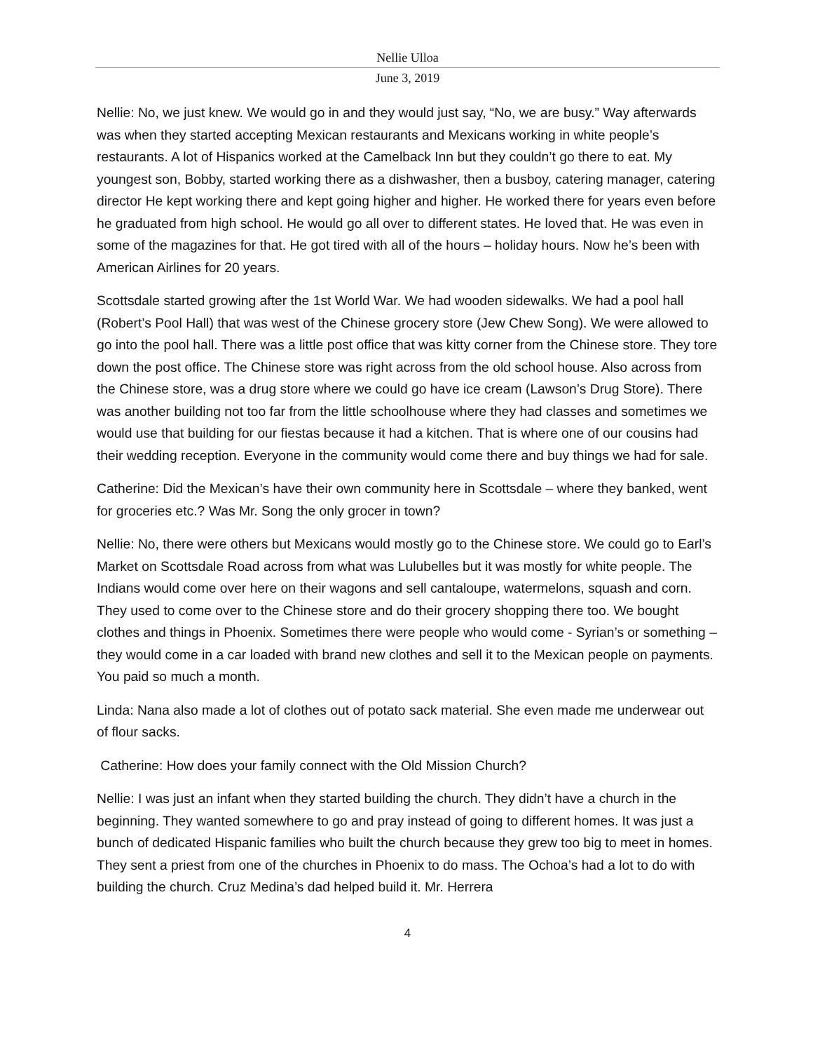Nellie Ulloa
June 3, 2019
Nellie: No, we just knew. We would go in and they would just say, “No, we are busy.” Way afterwards was when they started accepting Mexican restaurants and Mexicans working in white people’s restaurants. A lot of Hispanics worked at the Camelback Inn but they couldn’t go there to eat. My youngest son, Bobby, started working there as a dishwasher, then a busboy, catering manager, catering director He kept working there and kept going higher and higher. He worked there for years even before he graduated from high school. He would go all over to different states. He loved that. He was even in some of the magazines for that. He got tired with all of the hours – holiday hours. Now he’s been with American Airlines for 20 years.
Scottsdale started growing after the 1st World War. We had wooden sidewalks. We had a pool hall (Robert’s Pool Hall) that was west of the Chinese grocery store (Jew Chew Song). We were allowed to go into the pool hall. There was a little post office that was kitty corner from the Chinese store. They tore down the post office. The Chinese store was right across from the old school house. Also across from the Chinese store, was a drug store where we could go have ice cream (Lawson’s Drug Store). There was another building not too far from the little schoolhouse where they had classes and sometimes we would use that building for our fiestas because it had a kitchen. That is where one of our cousins had their wedding reception. Everyone in the community would come there and buy things we had for sale.
Catherine: Did the Mexican’s have their own community here in Scottsdale – where they banked, went for groceries etc.? Was Mr. Song the only grocer in town?
Nellie: No, there were others but Mexicans would mostly go to the Chinese store. We could go to Earl’s Market on Scottsdale Road across from what was Lulubelles but it was mostly for white people. The Indians would come over here on their wagons and sell cantaloupe, watermelons, squash and corn. They used to come over to the Chinese store and do their grocery shopping there too. We bought clothes and things in Phoenix. Sometimes there were people who would come - Syrian’s or something – they would come in a car loaded with brand new clothes and sell it to the Mexican people on payments. You paid so much a month.
Linda: Nana also made a lot of clothes out of potato sack material. She even made me underwear out of flour sacks.
Catherine: How does your family connect with the Old Mission Church?
Nellie: I was just an infant when they started building the church. They didn’t have a church in the beginning. They wanted somewhere to go and pray instead of going to different homes. It was just a bunch of dedicated Hispanic families who built the church because they grew too big to meet in homes. They sent a priest from one of the churches in Phoenix to do mass. The Ochoa’s had a lot to do with building the church. Cruz Medina’s dad helped build it. Mr. Herrera
4